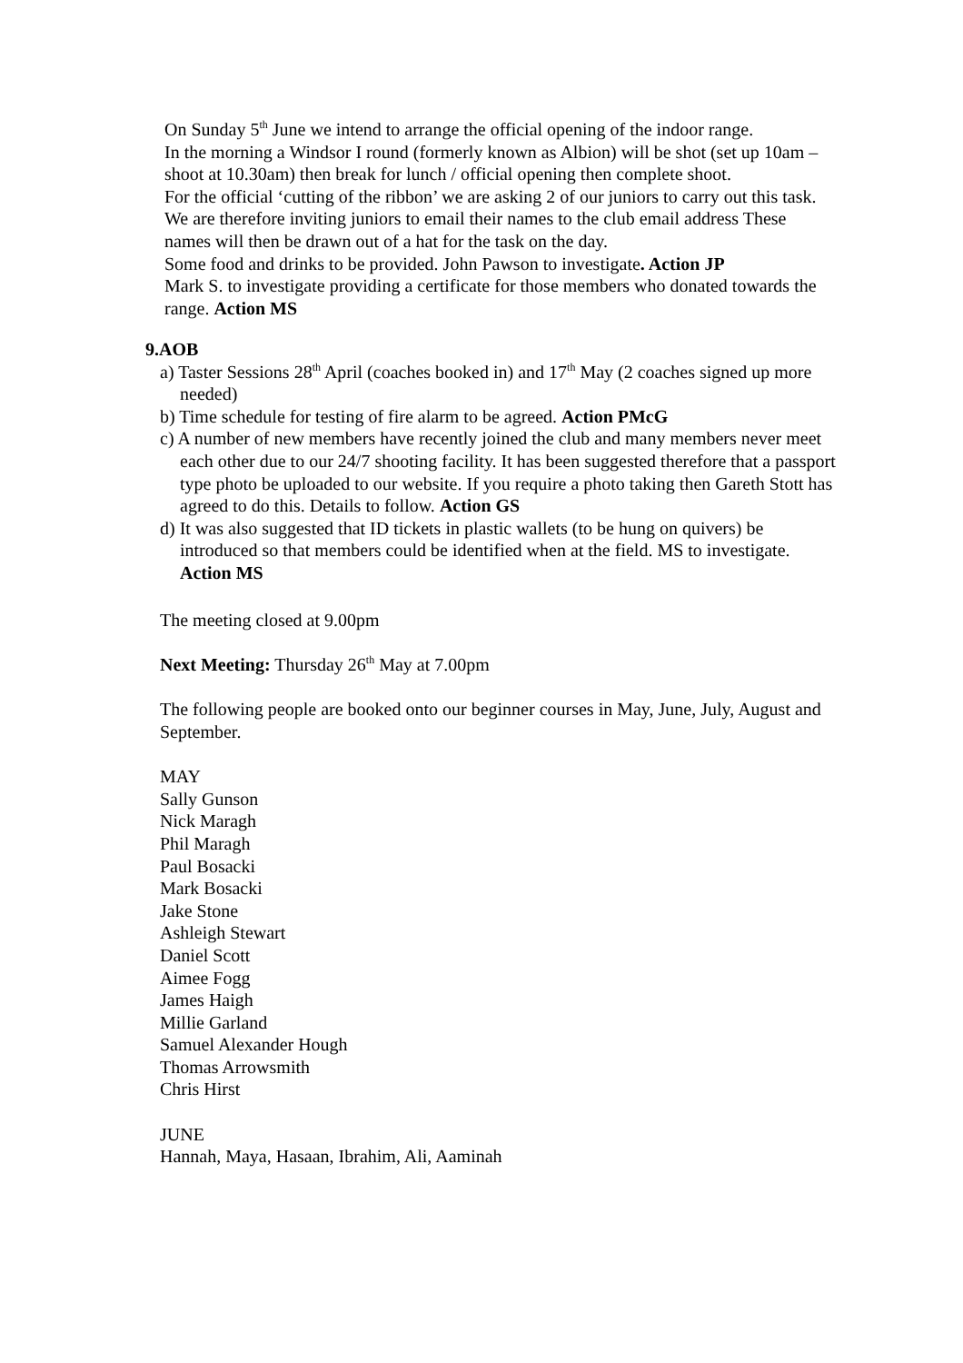On Sunday 5<sup>th</sup> June we intend to arrange the official opening of the indoor range.
In the morning a Windsor I round (formerly known as Albion) will be shot (set up 10am – shoot at 10.30am) then break for lunch / official opening then complete shoot.
For the official ‘cutting of the ribbon’ we are asking 2 of our juniors to carry out this task. We are therefore inviting juniors to email their names to the club email address These names will then be drawn out of a hat for the task on the day.
Some food and drinks to be provided. John Pawson to investigate. Action JP
Mark S. to investigate providing a certificate for those members who donated towards the range. Action MS
9.AOB
a) Taster Sessions 28<sup>th</sup> April (coaches booked in) and 17<sup>th</sup> May (2 coaches signed up more needed)
b) Time schedule for testing of fire alarm to be agreed. Action PMcG
c) A number of new members have recently joined the club and many members never meet each other due to our 24/7 shooting facility. It has been suggested therefore that a passport type photo be uploaded to our website. If you require a photo taking then Gareth Stott has agreed to do this. Details to follow. Action GS
d) It was also suggested that ID tickets in plastic wallets (to be hung on quivers) be introduced so that members could be identified when at the field. MS to investigate. Action MS
The meeting closed at 9.00pm
Next Meeting: Thursday 26<sup>th</sup> May at 7.00pm
The following people are booked onto our beginner courses in May, June, July, August and September.
MAY
Sally Gunson
Nick Maragh
Phil Maragh
Paul Bosacki
Mark Bosacki
Jake Stone
Ashleigh Stewart
Daniel Scott
Aimee Fogg
James Haigh
Millie Garland
Samuel Alexander Hough
Thomas Arrowsmith
Chris Hirst
JUNE
Hannah, Maya, Hasaan, Ibrahim, Ali, Aaminah